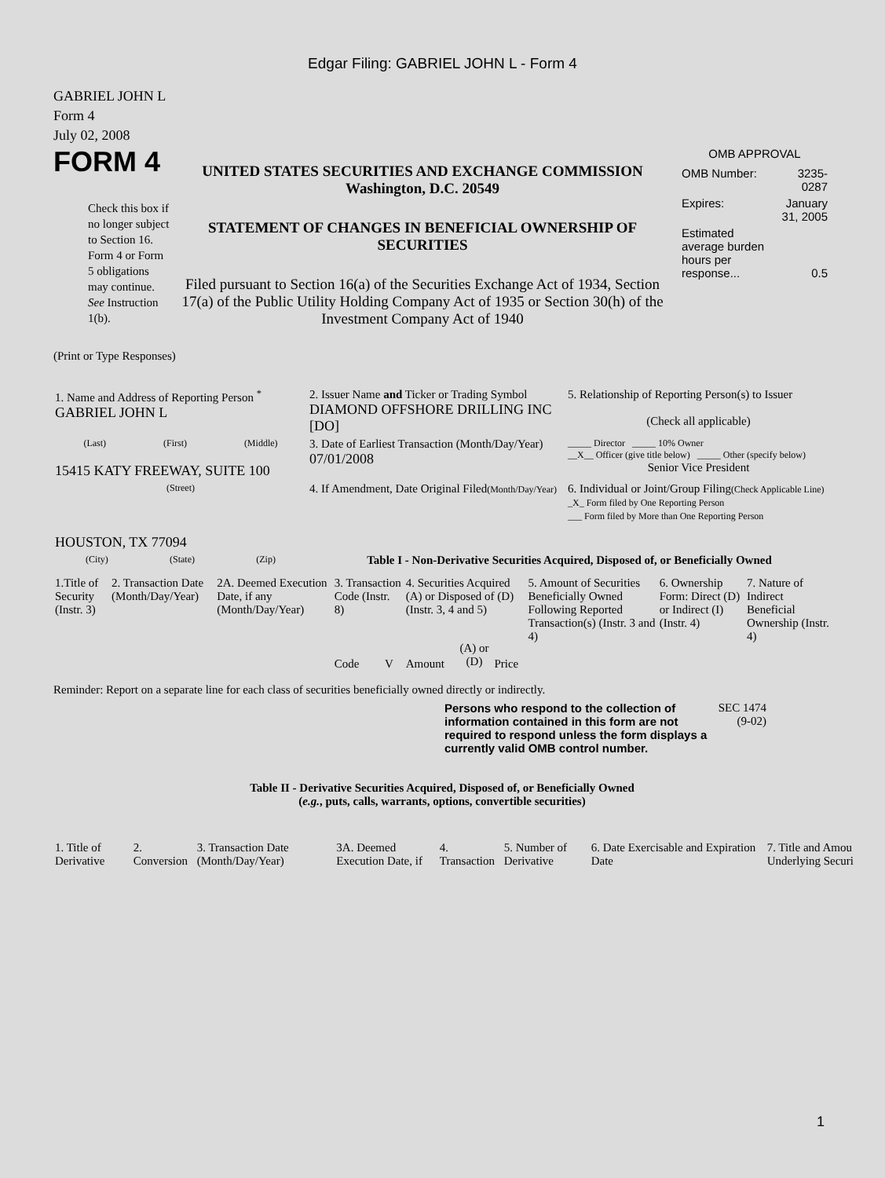Edgar Filing: GABRIEL JOHN L - Form 4
GABRIEL JOHN L
Form 4
July 02, 2008
FORM 4
Check this box if no longer subject to Section 16. Form 4 or Form 5 obligations may continue. See Instruction 1(b).
UNITED STATES SECURITIES AND EXCHANGE COMMISSION
Washington, D.C. 20549
STATEMENT OF CHANGES IN BENEFICIAL OWNERSHIP OF SECURITIES
Filed pursuant to Section 16(a) of the Securities Exchange Act of 1934, Section 17(a) of the Public Utility Holding Company Act of 1935 or Section 30(h) of the Investment Company Act of 1940
OMB APPROVAL
| OMB Number: | 3235-0287 |
| Expires: | January 31, 2005 |
| Estimated average burden hours per response... | 0.5 |
(Print or Type Responses)
| 1. Name and Address of Reporting Person <sup>*</sup> GABRIEL JOHN L | 2. Issuer Name and Ticker or Trading Symbol DIAMOND OFFSHORE DRILLING INC [DO] | 5. Relationship of Reporting Person(s) to Issuer (Check all applicable) |
| (Last) (First) (Middle) 15415 KATY FREEWAY, SUITE 100 | 3. Date of Earliest Transaction (Month/Day/Year) 07/01/2008 | _____ Director _____ 10% Owner __X__ Officer (give title below) _____ Other (specify below) Senior Vice President |
| (Street) HOUSTON, TX 77094 | 4. If Amendment, Date Original Filed (Month/Day/Year) | 6. Individual or Joint/Group Filing (Check Applicable Line) _X_ Form filed by One Reporting Person ___ Form filed by More than One Reporting Person |
| (City) (State) (Zip) | Table I - Non-Derivative Securities Acquired, Disposed of, or Beneficially Owned | |
| 1.Title of Security (Instr. 3) | 2. Transaction Date (Month/Day/Year) | 2A. Deemed Execution Date, if any (Month/Day/Year) | 3. Transaction Code (Instr. 8) | | 4. Securities Acquired (A) or Disposed of (D) (Instr. 3, 4 and 5) | | | 5. Amount of Securities Beneficially Owned Following Reported Transaction(s) (Instr. 3 and 4) | 6. Ownership Form: Direct (D) or Indirect (I) (Instr. 4) | 7. Nature of Indirect Beneficial Ownership (Instr. 4) |
| --- | --- | --- | --- | --- | --- | --- | --- | --- | --- | --- |
| | | | Code | V | Amount | (A) or (D) | Price | | | |
Reminder: Report on a separate line for each class of securities beneficially owned directly or indirectly.
Persons who respond to the collection of information contained in this form are not required to respond unless the form displays a currently valid OMB control number.
SEC 1474 (9-02)
Table II - Derivative Securities Acquired, Disposed of, or Beneficially Owned
(e.g., puts, calls, warrants, options, convertible securities)
| 1. Title of Derivative | 2. Conversion | 3. Transaction Date (Month/Day/Year) | 3A. Deemed Execution Date, if | 4. Transaction | 5. Number of Derivative | 6. Date Exercisable and Expiration Date | 7. Title and Amou Underlying Securi |
1